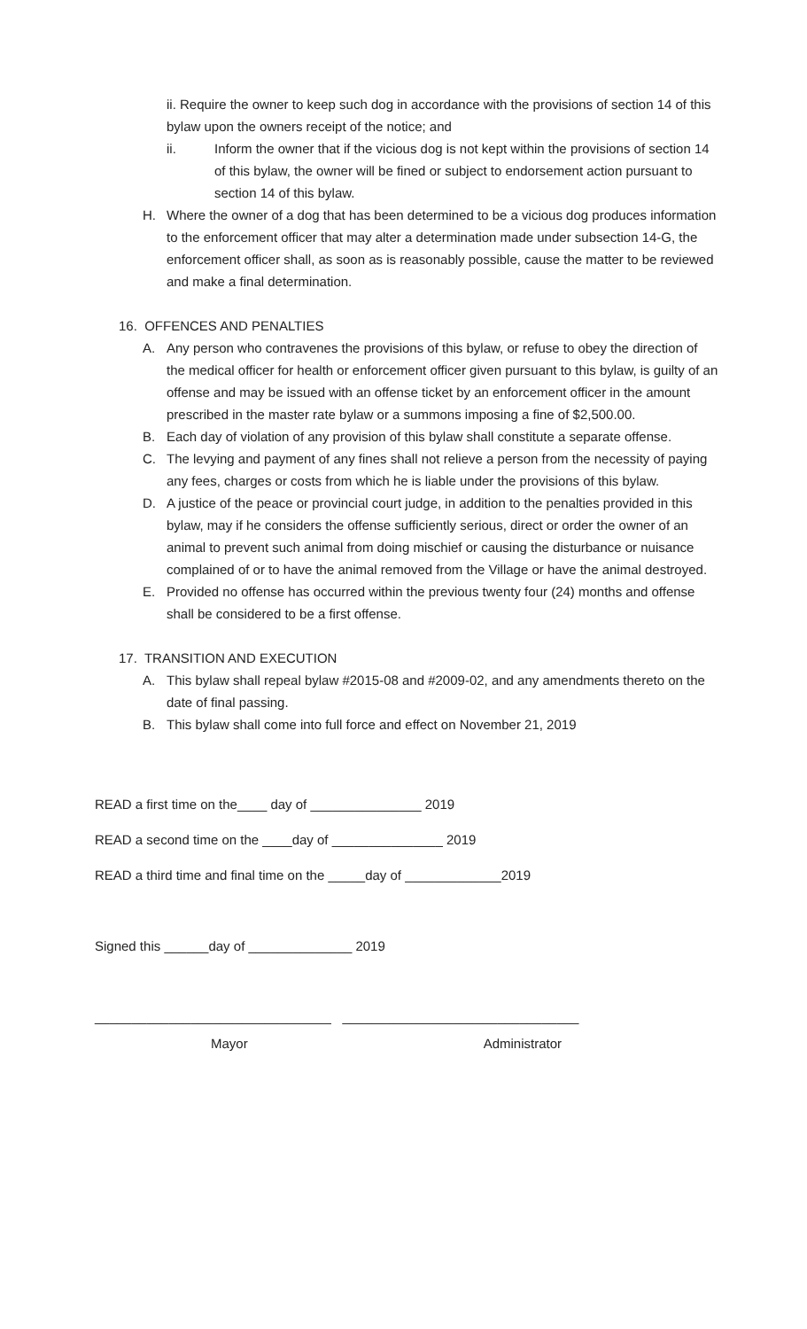ii. Require the owner to keep such dog in accordance with the provisions of section 14 of this bylaw upon the owners receipt of the notice; and
ii. Inform the owner that if the vicious dog is not kept within the provisions of section 14 of this bylaw, the owner will be fined or subject to endorsement action pursuant to section 14 of this bylaw.
H. Where the owner of a dog that has been determined to be a vicious dog produces information to the enforcement officer that may alter a determination made under subsection 14-G, the enforcement officer shall, as soon as is reasonably possible, cause the matter to be reviewed and make a final determination.
16. OFFENCES AND PENALTIES
A. Any person who contravenes the provisions of this bylaw, or refuse to obey the direction of the medical officer for health or enforcement officer given pursuant to this bylaw, is guilty of an offense and may be issued with an offense ticket by an enforcement officer in the amount prescribed in the master rate bylaw or a summons imposing a fine of $2,500.00.
B. Each day of violation of any provision of this bylaw shall constitute a separate offense.
C. The levying and payment of any fines shall not relieve a person from the necessity of paying any fees, charges or costs from which he is liable under the provisions of this bylaw.
D. A justice of the peace or provincial court judge, in addition to the penalties provided in this bylaw, may if he considers the offense sufficiently serious, direct or order the owner of an animal to prevent such animal from doing mischief or causing the disturbance or nuisance complained of or to have the animal removed from the Village or have the animal destroyed.
E. Provided no offense has occurred within the previous twenty four (24) months and offense shall be considered to be a first offense.
17. TRANSITION AND EXECUTION
A. This bylaw shall repeal bylaw #2015-08 and #2009-02, and any amendments thereto on the date of final passing.
B. This bylaw shall come into full force and effect on November 21, 2019
READ a first time on the____ day of _______________ 2019
READ a second time on the ____day of _______________ 2019
READ a third time and final time on the _____day of _____________2019
Signed this ______day of ______________ 2019
________________________________ ________________________________
Mayor Administrator